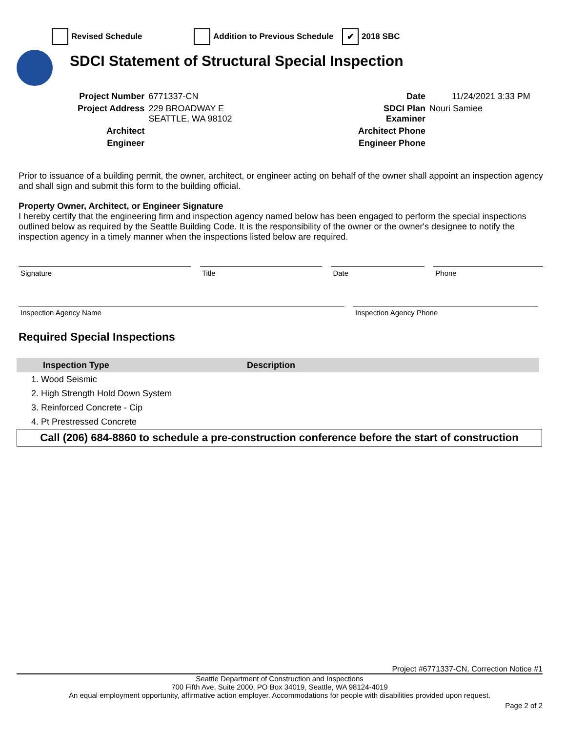Revised Schedule Addition to Previous Schedule ✔ 2018 SBC
SDCI Statement of Structural Special Inspection
| Project Number | 6771337-CN |
| Project Address | 229 BROADWAY E SEATTLE, WA 98102 |
| Architect | |
| Engineer | |
| Date | 11/24/2021 3:33 PM |
| SDCI Plan Examiner | Nouri Samiee |
| Architect Phone | |
| Engineer Phone | |
Prior to issuance of a building permit, the owner, architect, or engineer acting on behalf of the owner shall appoint an inspection agency and shall sign and submit this form to the building official.
Property Owner, Architect, or Engineer Signature
I hereby certify that the engineering firm and inspection agency named below has been engaged to perform the special inspections outlined below as required by the Seattle Building Code. It is the responsibility of the owner or the owner's designee to notify the inspection agency in a timely manner when the inspections listed below are required.
Signature Title Date Phone
Inspection Agency Name Inspection Agency Phone
Required Special Inspections
| Inspection Type | Description |
| --- | --- |
| 1. Wood Seismic | |
| 2. High Strength Hold Down System | |
| 3. Reinforced Concrete - Cip | |
| 4. Pt Prestressed Concrete | |
Call (206) 684-8860 to schedule a pre-construction conference before the start of construction
Project #6771337-CN, Correction Notice #1
Seattle Department of Construction and Inspections
700 Fifth Ave, Suite 2000, PO Box 34019, Seattle, WA 98124-4019
An equal employment opportunity, affirmative action employer. Accommodations for people with disabilities provided upon request.
Page 2 of 2